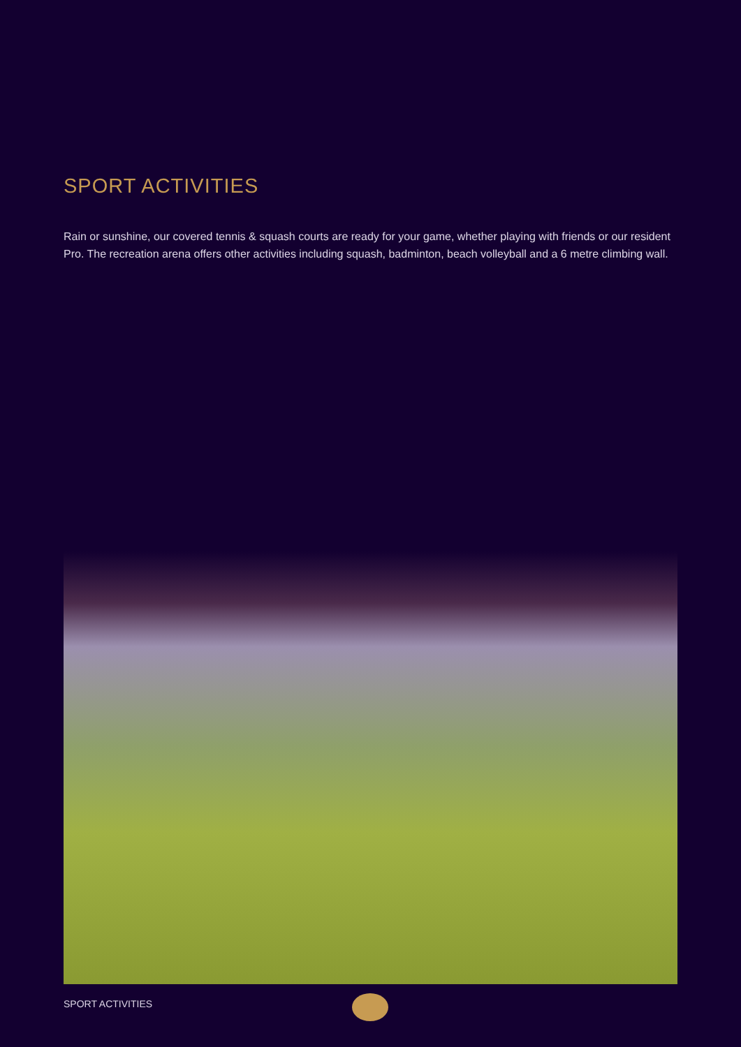SPORT ACTIVITIES
Rain or sunshine, our covered tennis & squash courts are ready for your game, whether playing with friends or our resident Pro. The recreation arena offers other activities including squash, badminton, beach volleyball and a 6 metre climbing wall.
SPORT ACTIVITIES